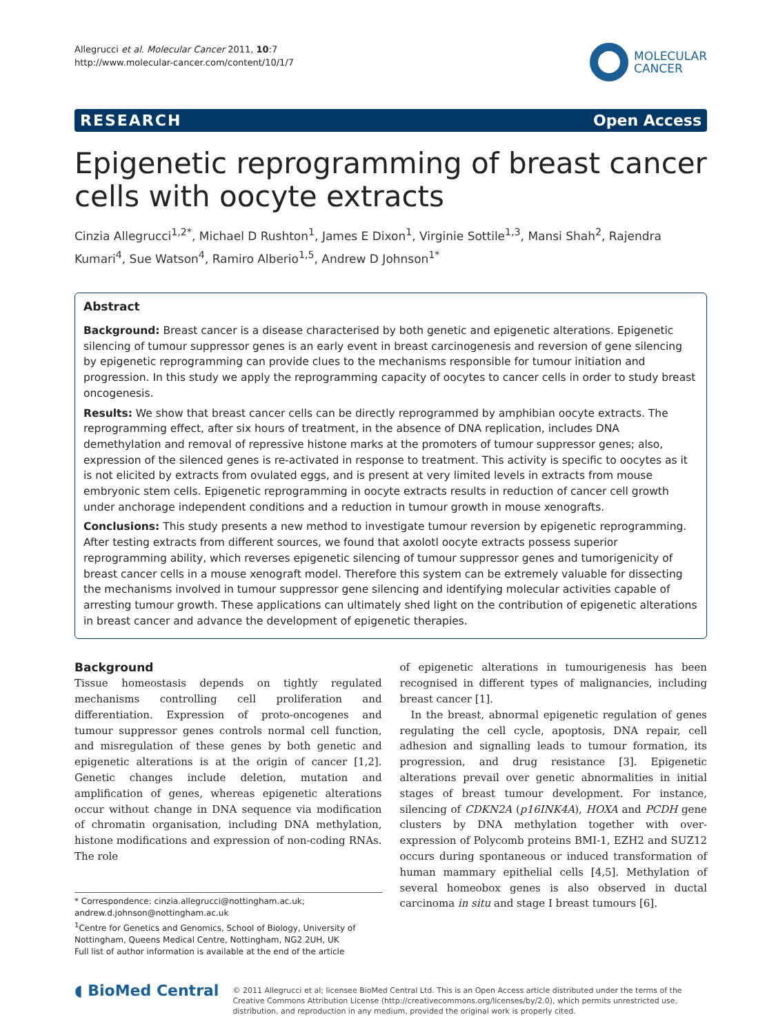Allegrucci et al. Molecular Cancer 2011, 10:7
http://www.molecular-cancer.com/content/10/1/7
MOLECULAR
CANCER
RESEARCH Open Access
Epigenetic reprogramming of breast cancer cells with oocyte extracts
Cinzia Allegrucci<sup>1,2*</sup>, Michael D Rushton<sup>1</sup>, James E Dixon<sup>1</sup>, Virginie Sottile<sup>1,3</sup>, Mansi Shah<sup>2</sup>, Rajendra Kumari<sup>4</sup>, Sue Watson<sup>4</sup>, Ramiro Alberio<sup>1,5</sup>, Andrew D Johnson<sup>1*</sup>
Abstract
Background: Breast cancer is a disease characterised by both genetic and epigenetic alterations. Epigenetic silencing of tumour suppressor genes is an early event in breast carcinogenesis and reversion of gene silencing by epigenetic reprogramming can provide clues to the mechanisms responsible for tumour initiation and progression. In this study we apply the reprogramming capacity of oocytes to cancer cells in order to study breast oncogenesis.
Results: We show that breast cancer cells can be directly reprogrammed by amphibian oocyte extracts. The reprogramming effect, after six hours of treatment, in the absence of DNA replication, includes DNA demethylation and removal of repressive histone marks at the promoters of tumour suppressor genes; also, expression of the silenced genes is re-activated in response to treatment. This activity is specific to oocytes as it is not elicited by extracts from ovulated eggs, and is present at very limited levels in extracts from mouse embryonic stem cells. Epigenetic reprogramming in oocyte extracts results in reduction of cancer cell growth under anchorage independent conditions and a reduction in tumour growth in mouse xenografts.
Conclusions: This study presents a new method to investigate tumour reversion by epigenetic reprogramming. After testing extracts from different sources, we found that axolotl oocyte extracts possess superior reprogramming ability, which reverses epigenetic silencing of tumour suppressor genes and tumorigenicity of breast cancer cells in a mouse xenograft model. Therefore this system can be extremely valuable for dissecting the mechanisms involved in tumour suppressor gene silencing and identifying molecular activities capable of arresting tumour growth. These applications can ultimately shed light on the contribution of epigenetic alterations in breast cancer and advance the development of epigenetic therapies.
Background
Tissue homeostasis depends on tightly regulated mechanisms controlling cell proliferation and differentiation. Expression of proto-oncogenes and tumour suppressor genes controls normal cell function, and misregulation of these genes by both genetic and epigenetic alterations is at the origin of cancer [1,2]. Genetic changes include deletion, mutation and amplification of genes, whereas epigenetic alterations occur without change in DNA sequence via modification of chromatin organisation, including DNA methylation, histone modifications and expression of non-coding RNAs. The role
* Correspondence: cinzia.allegrucci@nottingham.ac.uk; andrew.d.johnson@nottingham.ac.uk
<sup>1</sup> Centre for Genetics and Genomics, School of Biology, University of Nottingham, Queens Medical Centre, Nottingham, NG2 2UH, UK
Full list of author information is available at the end of the article
of epigenetic alterations in tumourigenesis has been recognised in different types of malignancies, including breast cancer [1].
In the breast, abnormal epigenetic regulation of genes regulating the cell cycle, apoptosis, DNA repair, cell adhesion and signalling leads to tumour formation, its progression, and drug resistance [3]. Epigenetic alterations prevail over genetic abnormalities in initial stages of breast tumour development. For instance, silencing of CDKN2A (p16INK4A), HOXA and PCDH gene clusters by DNA methylation together with over-expression of Polycomb proteins BMI-1, EZH2 and SUZ12 occurs during spontaneous or induced transformation of human mammary epithelial cells [4,5]. Methylation of several homeobox genes is also observed in ductal carcinoma in situ and stage I breast tumours [6].
◖ BioMed Central
© 2011 Allegrucci et al; licensee BioMed Central Ltd. This is an Open Access article distributed under the terms of the Creative Commons Attribution License (http://creativecommons.org/licenses/by/2.0), which permits unrestricted use, distribution, and reproduction in any medium, provided the original work is properly cited.